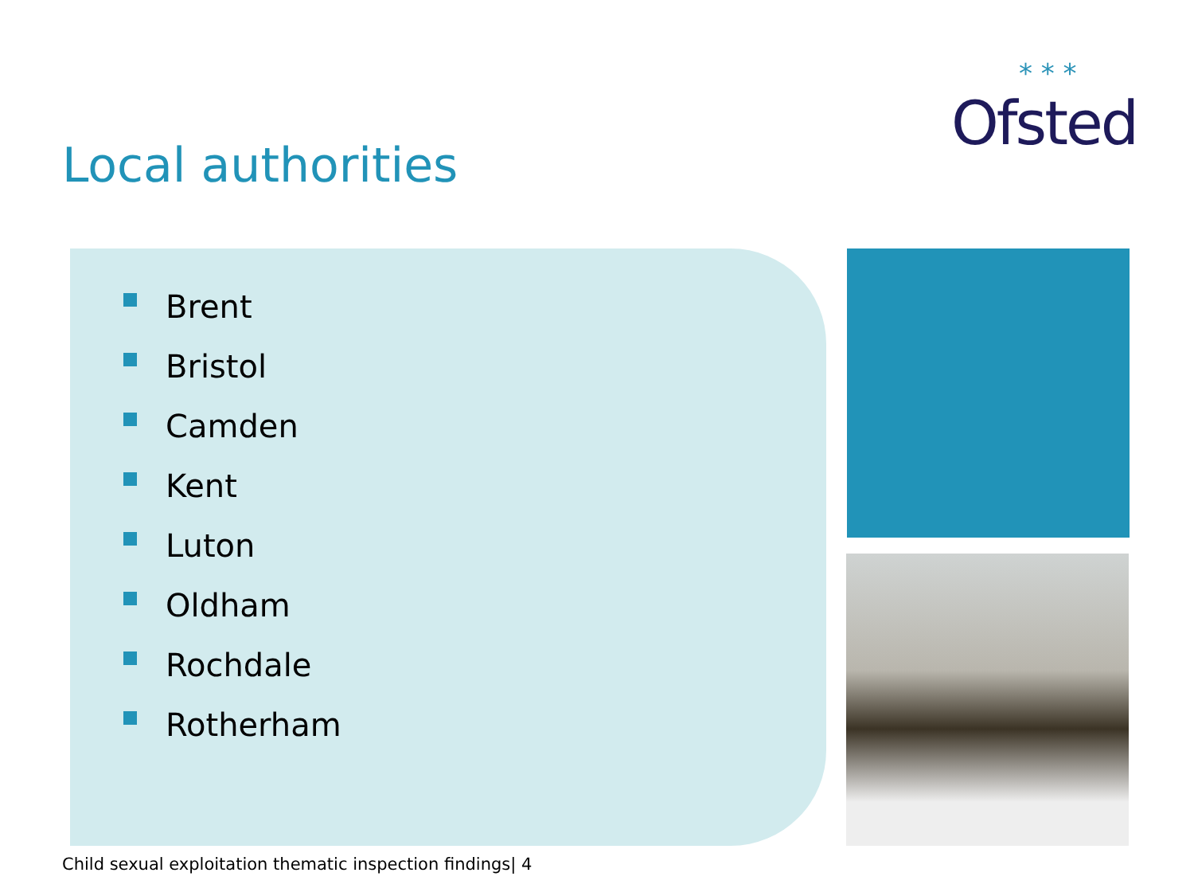* * *
Ofsted
Local authorities
Brent
Bristol
Camden
Kent
Luton
Oldham
Rochdale
Rotherham
Child sexual exploitation thematic inspection findings| 4